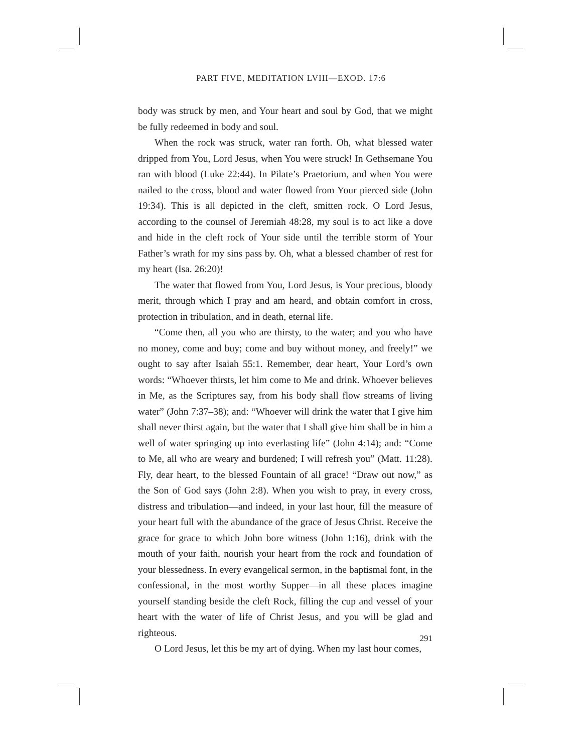PART FIVE, MEDITATION LVIII—EXOD. 17:6
body was struck by men, and Your heart and soul by God, that we might be fully redeemed in body and soul.
When the rock was struck, water ran forth. Oh, what blessed water dripped from You, Lord Jesus, when You were struck! In Gethsemane You ran with blood (Luke 22:44). In Pilate’s Praetorium, and when You were nailed to the cross, blood and water flowed from Your pierced side (John 19:34). This is all depicted in the cleft, smitten rock. O Lord Jesus, according to the counsel of Jeremiah 48:28, my soul is to act like a dove and hide in the cleft rock of Your side until the terrible storm of Your Father’s wrath for my sins pass by. Oh, what a blessed chamber of rest for my heart (Isa. 26:20)!
The water that flowed from You, Lord Jesus, is Your precious, bloody merit, through which I pray and am heard, and obtain comfort in cross, protection in tribulation, and in death, eternal life.
“Come then, all you who are thirsty, to the water; and you who have no money, come and buy; come and buy without money, and freely!” we ought to say after Isaiah 55:1. Remember, dear heart, Your Lord’s own words: “Whoever thirsts, let him come to Me and drink. Whoever believes in Me, as the Scriptures say, from his body shall flow streams of living water” (John 7:37–38); and: “Whoever will drink the water that I give him shall never thirst again, but the water that I shall give him shall be in him a well of water springing up into everlasting life” (John 4:14); and: “Come to Me, all who are weary and burdened; I will refresh you” (Matt. 11:28). Fly, dear heart, to the blessed Fountain of all grace! “Draw out now,” as the Son of God says (John 2:8). When you wish to pray, in every cross, distress and tribulation—and indeed, in your last hour, fill the measure of your heart full with the abundance of the grace of Jesus Christ. Receive the grace for grace to which John bore witness (John 1:16), drink with the mouth of your faith, nourish your heart from the rock and foundation of your blessedness. In every evangelical sermon, in the baptismal font, in the confessional, in the most worthy Supper—in all these places imagine yourself standing beside the cleft Rock, filling the cup and vessel of your heart with the water of life of Christ Jesus, and you will be glad and righteous.
O Lord Jesus, let this be my art of dying. When my last hour comes,
291